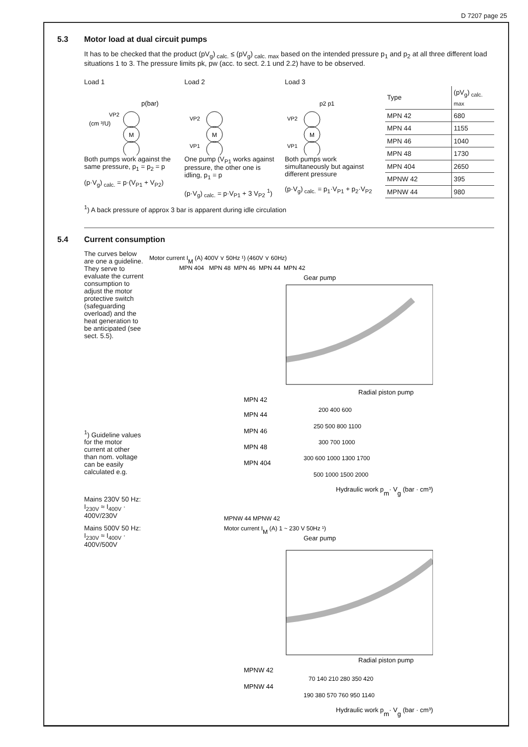D 7207 page 25
5.3 Motor load at dual circuit pumps
It has to be checked that the product (pV<sub>g</sub>)<sub>calc.</sub> ≤ (pV<sub>g</sub>)<sub>calc. max</sub> based on the intended pressure p<sub>1</sub> and p<sub>2</sub> at all three different load situations 1 to 3. The pressure limits pk, pw (acc. to sect. 2.1 und 2.2) have to be observed.
Load 1
p(bar)
(cm ³/U)
VP2
M
Both pumps work against the same pressure, p<sub>1</sub> = p<sub>2</sub> = p
(p·V<sub>g</sub>)<sub>calc.</sub> = p·(V<sub>P1</sub> + V<sub>P2</sub>)
Load 2
VP2
M
VP1
One pump (V<sub>P1</sub> works against pressure, the other one is idling, p<sub>1</sub> = p
(p·V<sub>g</sub>)<sub>calc.</sub> = p·V<sub>P1</sub> + 3 V<sub>P2</sub> <sup>1</sup>)
Load 3
p2 p1
VP2
M
VP1
Both pumps work simultaneously but against different pressure
(p·V<sub>g</sub>)<sub>calc.</sub> = p<sub>1</sub>·V<sub>P1</sub> + p<sub>2</sub>·V<sub>P2</sub>
| Type | (pV<sub>g</sub>)<sub>calc. max</sub> |
| MPN 42 | 680 |
| MPN 44 | 1155 |
| MPN 46 | 1040 |
| MPN 48 | 1730 |
| MPN 404 | 2650 |
| MPNW 42 | 395 |
| MPNW 44 | 980 |
<sup>1</sup>) A back pressure of approx 3 bar is apparent during idle circulation
5.4 Current consumption
The curves below are one a guideline. They serve to evaluate the current consumption to adjust the motor protective switch (safeguarding overload) and the heat generation to be anticipated (see sect. 5.5).
<sup>1</sup>) Guideline values for the motor current at other than nom. voltage can be easily calculated e.g.
Mains 230V 50 Hz: I<sub>230V</sub> ≈ I<sub>400V</sub> · 400V/230V
Mains 500V 50 Hz: I<sub>230V</sub> ≈ I<sub>400V</sub> · 400V/500V
Motor current IM (A) 400V ⋎ 50Hz ¹) (460V ⋎ 60Hz)
MPN 404
MPN 48
MPN 46
MPN 44
MPN 42
Gear pump
Radial piston pump
MPN 42
MPN 44
MPN 46
MPN 48
MPN 404
200 400 600
250 500 800 1100
300 700 1000
300 600 1000 1300 1700
500 1000 1500 2000
Hydraulic work pm· Vg (bar · cm³)
MPNW 44 MPNW 42
Motor current IM (A) 1 ~ 230 V 50Hz ¹)
Gear pump
Radial piston pump
MPNW 42
MPNW 44
70 140 210 280 350 420
190 380 570 760 950 1140
Hydraulic work pm· Vg (bar · cm³)